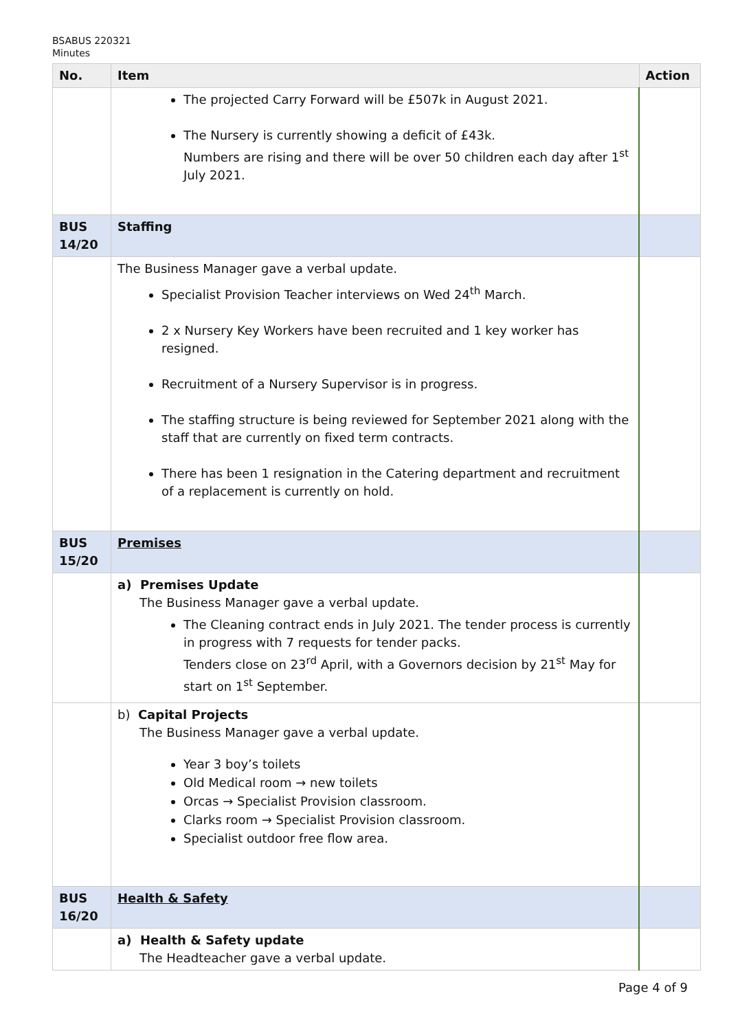BSABUS 220321
Minutes
| No. | Item | Action |
| --- | --- | --- |
| | The projected Carry Forward will be £507k in August 2021. The Nursery is currently showing a deficit of £43k. Numbers are rising and there will be over 50 children each day after 1<sup>st</sup> July 2021. | |
| BUS 14/20 | Staffing | |
| | The Business Manager gave a verbal update. Specialist Provision Teacher interviews on Wed 24<sup>th</sup> March. 2 x Nursery Key Workers have been recruited and 1 key worker has resigned. Recruitment of a Nursery Supervisor is in progress. The staffing structure is being reviewed for September 2021 along with the staff that are currently on fixed term contracts. There has been 1 resignation in the Catering department and recruitment of a replacement is currently on hold. | |
| BUS 15/20 | Premises | |
| | a) Premises Update The Business Manager gave a verbal update. The Cleaning contract ends in July 2021. The tender process is currently in progress with 7 requests for tender packs. Tenders close on 23<sup>rd</sup> April, with a Governors decision by 21<sup>st</sup> May for start on 1<sup>st</sup> September. | |
| | b) Capital Projects The Business Manager gave a verbal update. Year 3 boy’s toilets Old Medical room → new toilets Orcas → Specialist Provision classroom. Clarks room → Specialist Provision classroom. Specialist outdoor free flow area. | |
| BUS 16/20 | Health & Safety | |
| | a) Health & Safety update The Headteacher gave a verbal update. | |
Page 4 of 9